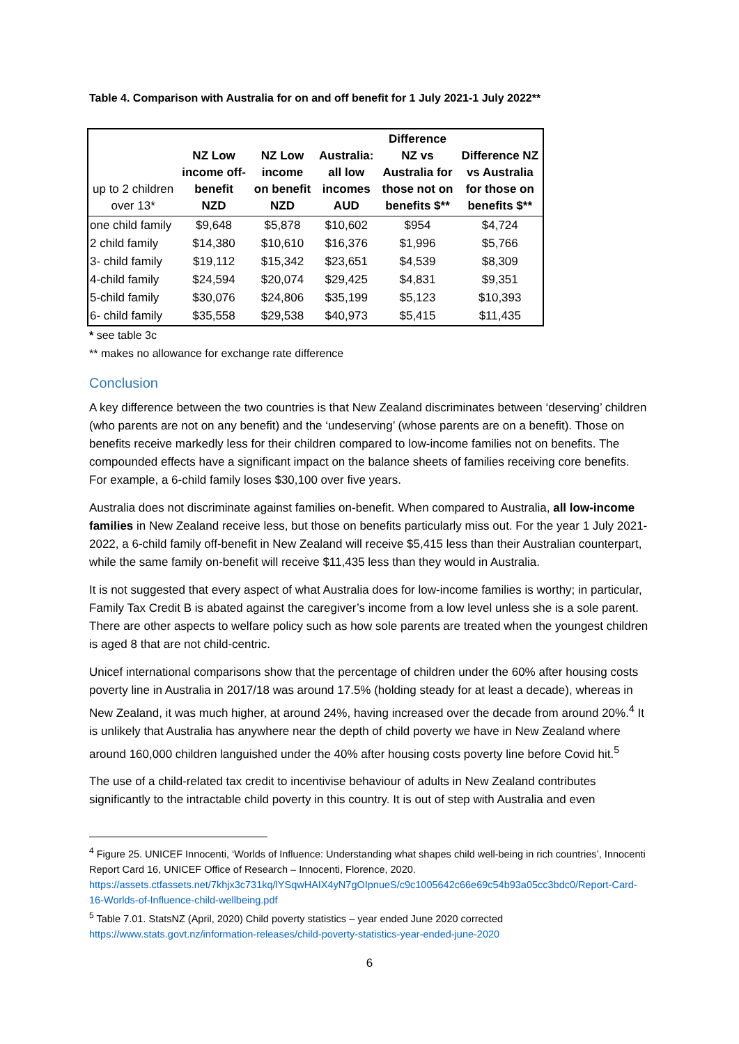Table 4. Comparison with Australia for on and off benefit for 1 July 2021-1 July 2022**
| up to 2 children over 13* | NZ Low income off- benefit NZD | NZ Low income on benefit NZD | Australia: all low incomes AUD | Difference NZ vs Australia for those not on benefits $** | Difference NZ vs Australia for those on benefits $** |
| --- | --- | --- | --- | --- | --- |
| one child family | $9,648 | $5,878 | $10,602 | $954 | $4,724 |
| 2 child family | $14,380 | $10,610 | $16,376 | $1,996 | $5,766 |
| 3- child family | $19,112 | $15,342 | $23,651 | $4,539 | $8,309 |
| 4-child family | $24,594 | $20,074 | $29,425 | $4,831 | $9,351 |
| 5-child family | $30,076 | $24,806 | $35,199 | $5,123 | $10,393 |
| 6- child family | $35,558 | $29,538 | $40,973 | $5,415 | $11,435 |
* see table 3c
** makes no allowance for exchange rate difference
Conclusion
A key difference between the two countries is that New Zealand discriminates between ‘deserving’ children (who parents are not on any benefit) and the ‘undeserving’ (whose parents are on a benefit). Those on benefits receive markedly less for their children compared to low-income families not on benefits. The compounded effects have a significant impact on the balance sheets of families receiving core benefits. For example, a 6-child family loses $30,100 over five years.
Australia does not discriminate against families on-benefit. When compared to Australia, all low-income families in New Zealand receive less, but those on benefits particularly miss out. For the year 1 July 2021- 2022, a 6-child family off-benefit in New Zealand will receive $5,415 less than their Australian counterpart, while the same family on-benefit will receive $11,435 less than they would in Australia.
It is not suggested that every aspect of what Australia does for low-income families is worthy; in particular, Family Tax Credit B is abated against the caregiver’s income from a low level unless she is a sole parent. There are other aspects to welfare policy such as how sole parents are treated when the youngest children is aged 8 that are not child-centric.
Unicef international comparisons show that the percentage of children under the 60% after housing costs poverty line in Australia in 2017/18 was around 17.5% (holding steady for at least a decade), whereas in New Zealand, it was much higher, at around 24%, having increased over the decade from around 20%.<sup>4</sup> It is unlikely that Australia has anywhere near the depth of child poverty we have in New Zealand where around 160,000 children languished under the 40% after housing costs poverty line before Covid hit.<sup>5</sup>
The use of a child-related tax credit to incentivise behaviour of adults in New Zealand contributes significantly to the intractable child poverty in this country. It is out of step with Australia and even
<sup>4</sup> Figure 25. UNICEF Innocenti, ‘Worlds of Influence: Understanding what shapes child well-being in rich countries’, Innocenti Report Card 16, UNICEF Office of Research – Innocenti, Florence, 2020. https://assets.ctfassets.net/7khjx3c731kq/lYSqwHAIX4yN7gOIpnueS/c9c1005642c66e69c54b93a05cc3bdc0/Report-Card-16-Worlds-of-Influence-child-wellbeing.pdf
<sup>5</sup> Table 7.01. StatsNZ (April, 2020) Child poverty statistics – year ended June 2020 corrected https://www.stats.govt.nz/information-releases/child-poverty-statistics-year-ended-june-2020
6